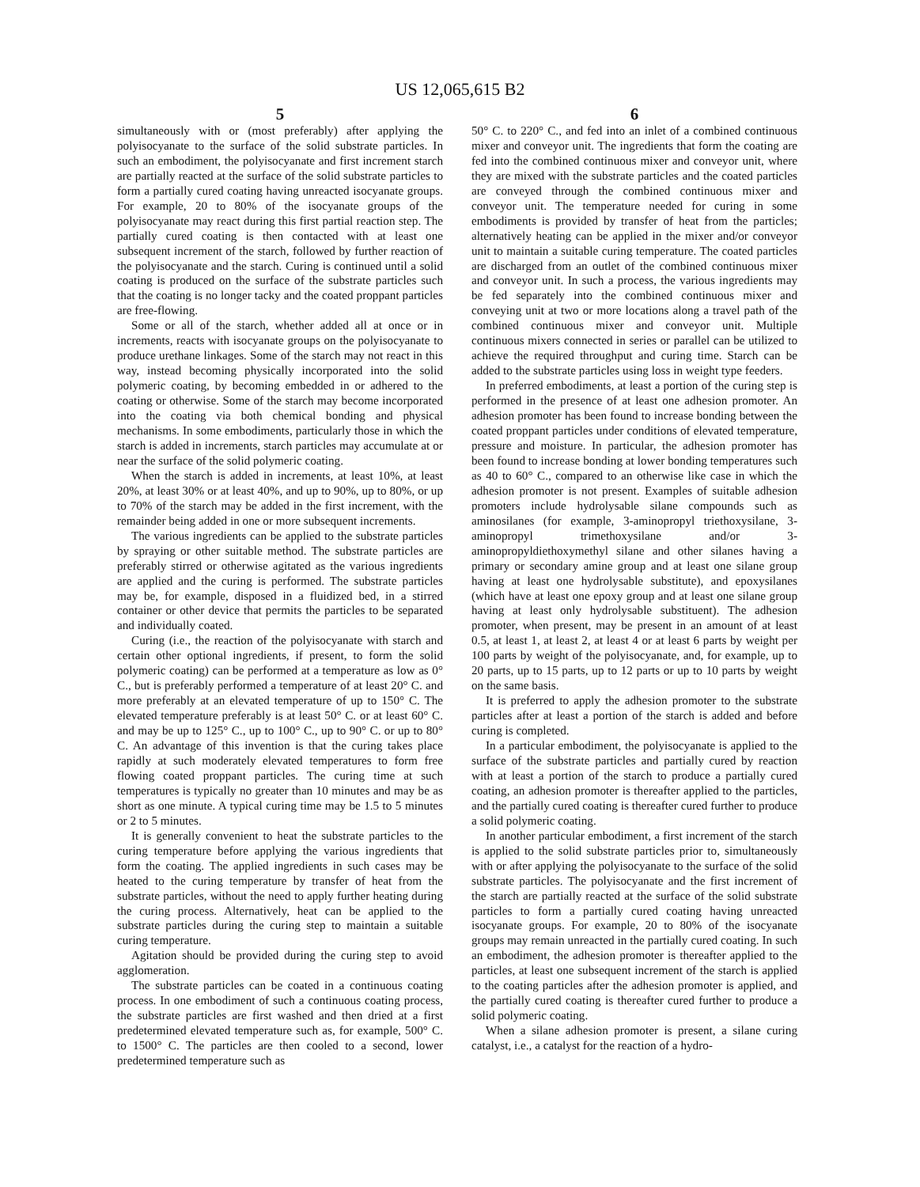US 12,065,615 B2
5
simultaneously with or (most preferably) after applying the polyisocyanate to the surface of the solid substrate particles. In such an embodiment, the polyisocyanate and first increment starch are partially reacted at the surface of the solid substrate particles to form a partially cured coating having unreacted isocyanate groups. For example, 20 to 80% of the isocyanate groups of the polyisocyanate may react during this first partial reaction step. The partially cured coating is then contacted with at least one subsequent increment of the starch, followed by further reaction of the polyisocyanate and the starch. Curing is continued until a solid coating is produced on the surface of the substrate particles such that the coating is no longer tacky and the coated proppant particles are free-flowing.
Some or all of the starch, whether added all at once or in increments, reacts with isocyanate groups on the polyisocyanate to produce urethane linkages. Some of the starch may not react in this way, instead becoming physically incorporated into the solid polymeric coating, by becoming embedded in or adhered to the coating or otherwise. Some of the starch may become incorporated into the coating via both chemical bonding and physical mechanisms. In some embodiments, particularly those in which the starch is added in increments, starch particles may accumulate at or near the surface of the solid polymeric coating.
When the starch is added in increments, at least 10%, at least 20%, at least 30% or at least 40%, and up to 90%, up to 80%, or up to 70% of the starch may be added in the first increment, with the remainder being added in one or more subsequent increments.
The various ingredients can be applied to the substrate particles by spraying or other suitable method. The substrate particles are preferably stirred or otherwise agitated as the various ingredients are applied and the curing is performed. The substrate particles may be, for example, disposed in a fluidized bed, in a stirred container or other device that permits the particles to be separated and individually coated.
Curing (i.e., the reaction of the polyisocyanate with starch and certain other optional ingredients, if present, to form the solid polymeric coating) can be performed at a temperature as low as 0° C., but is preferably performed a temperature of at least 20° C. and more preferably at an elevated temperature of up to 150° C. The elevated temperature preferably is at least 50° C. or at least 60° C. and may be up to 125° C., up to 100° C., up to 90° C. or up to 80° C. An advantage of this invention is that the curing takes place rapidly at such moderately elevated temperatures to form free flowing coated proppant particles. The curing time at such temperatures is typically no greater than 10 minutes and may be as short as one minute. A typical curing time may be 1.5 to 5 minutes or 2 to 5 minutes.
It is generally convenient to heat the substrate particles to the curing temperature before applying the various ingredients that form the coating. The applied ingredients in such cases may be heated to the curing temperature by transfer of heat from the substrate particles, without the need to apply further heating during the curing process. Alternatively, heat can be applied to the substrate particles during the curing step to maintain a suitable curing temperature.
Agitation should be provided during the curing step to avoid agglomeration.
The substrate particles can be coated in a continuous coating process. In one embodiment of such a continuous coating process, the substrate particles are first washed and then dried at a first predetermined elevated temperature such as, for example, 500° C. to 1500° C. The particles are then cooled to a second, lower predetermined temperature such as
6
50° C. to 220° C., and fed into an inlet of a combined continuous mixer and conveyor unit. The ingredients that form the coating are fed into the combined continuous mixer and conveyor unit, where they are mixed with the substrate particles and the coated particles are conveyed through the combined continuous mixer and conveyor unit. The temperature needed for curing in some embodiments is provided by transfer of heat from the particles; alternatively heating can be applied in the mixer and/or conveyor unit to maintain a suitable curing temperature. The coated particles are discharged from an outlet of the combined continuous mixer and conveyor unit. In such a process, the various ingredients may be fed separately into the combined continuous mixer and conveying unit at two or more locations along a travel path of the combined continuous mixer and conveyor unit. Multiple continuous mixers connected in series or parallel can be utilized to achieve the required throughput and curing time. Starch can be added to the substrate particles using loss in weight type feeders.
In preferred embodiments, at least a portion of the curing step is performed in the presence of at least one adhesion promoter. An adhesion promoter has been found to increase bonding between the coated proppant particles under conditions of elevated temperature, pressure and moisture. In particular, the adhesion promoter has been found to increase bonding at lower bonding temperatures such as 40 to 60° C., compared to an otherwise like case in which the adhesion promoter is not present. Examples of suitable adhesion promoters include hydrolysable silane compounds such as aminosilanes (for example, 3-aminopropyl triethoxysilane, 3-aminopropyl trimethoxysilane and/or 3-aminopropyldiethoxymethyl silane and other silanes having a primary or secondary amine group and at least one silane group having at least one hydrolysable substitute), and epoxysilanes (which have at least one epoxy group and at least one silane group having at least only hydrolysable substituent). The adhesion promoter, when present, may be present in an amount of at least 0.5, at least 1, at least 2, at least 4 or at least 6 parts by weight per 100 parts by weight of the polyisocyanate, and, for example, up to 20 parts, up to 15 parts, up to 12 parts or up to 10 parts by weight on the same basis.
It is preferred to apply the adhesion promoter to the substrate particles after at least a portion of the starch is added and before curing is completed.
In a particular embodiment, the polyisocyanate is applied to the surface of the substrate particles and partially cured by reaction with at least a portion of the starch to produce a partially cured coating, an adhesion promoter is thereafter applied to the particles, and the partially cured coating is thereafter cured further to produce a solid polymeric coating.
In another particular embodiment, a first increment of the starch is applied to the solid substrate particles prior to, simultaneously with or after applying the polyisocyanate to the surface of the solid substrate particles. The polyisocyanate and the first increment of the starch are partially reacted at the surface of the solid substrate particles to form a partially cured coating having unreacted isocyanate groups. For example, 20 to 80% of the isocyanate groups may remain unreacted in the partially cured coating. In such an embodiment, the adhesion promoter is thereafter applied to the particles, at least one subsequent increment of the starch is applied to the coating particles after the adhesion promoter is applied, and the partially cured coating is thereafter cured further to produce a solid polymeric coating.
When a silane adhesion promoter is present, a silane curing catalyst, i.e., a catalyst for the reaction of a hydro-